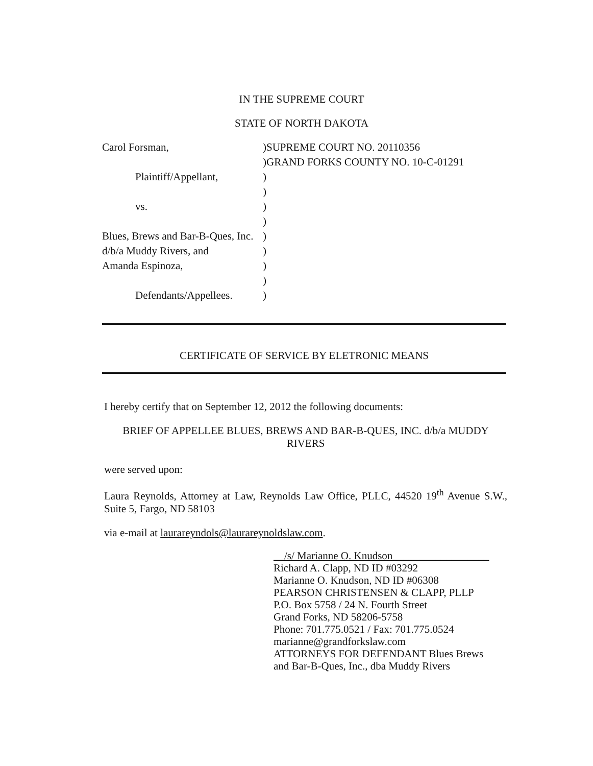IN THE SUPREME COURT
STATE OF NORTH DAKOTA
Carol Forsman,
Plaintiff/Appellant,
vs.
Blues, Brews and Bar-B-Ques, Inc.
d/b/a Muddy Rivers, and
Amanda Espinoza,
Defendants/Appellees.
)SUPREME COURT NO. 20110356
)GRAND FORKS COUNTY NO. 10-C-01291
)
)
)
)
)
)
)
)
)
CERTIFICATE OF SERVICE BY ELETRONIC MEANS
I hereby certify that on September 12, 2012 the following documents:
BRIEF OF APPELLEE BLUES, BREWS AND BAR-B-QUES, INC. d/b/a MUDDY RIVERS
were served upon:
Laura Reynolds, Attorney at Law, Reynolds Law Office, PLLC, 44520 19<sup>th</sup> Avenue S.W., Suite 5, Fargo, ND 58103
via e-mail at laurareyndols@laurareynoldslaw.com.
__/s/ Marianne O. Knudson__________________
Richard A. Clapp, ND ID #03292
Marianne O. Knudson, ND ID #06308
PEARSON CHRISTENSEN & CLAPP, PLLP
P.O. Box 5758 / 24 N. Fourth Street
Grand Forks, ND 58206-5758
Phone: 701.775.0521 / Fax: 701.775.0524
marianne@grandforkslaw.com
ATTORNEYS FOR DEFENDANT Blues Brews
and Bar-B-Ques, Inc., dba Muddy Rivers